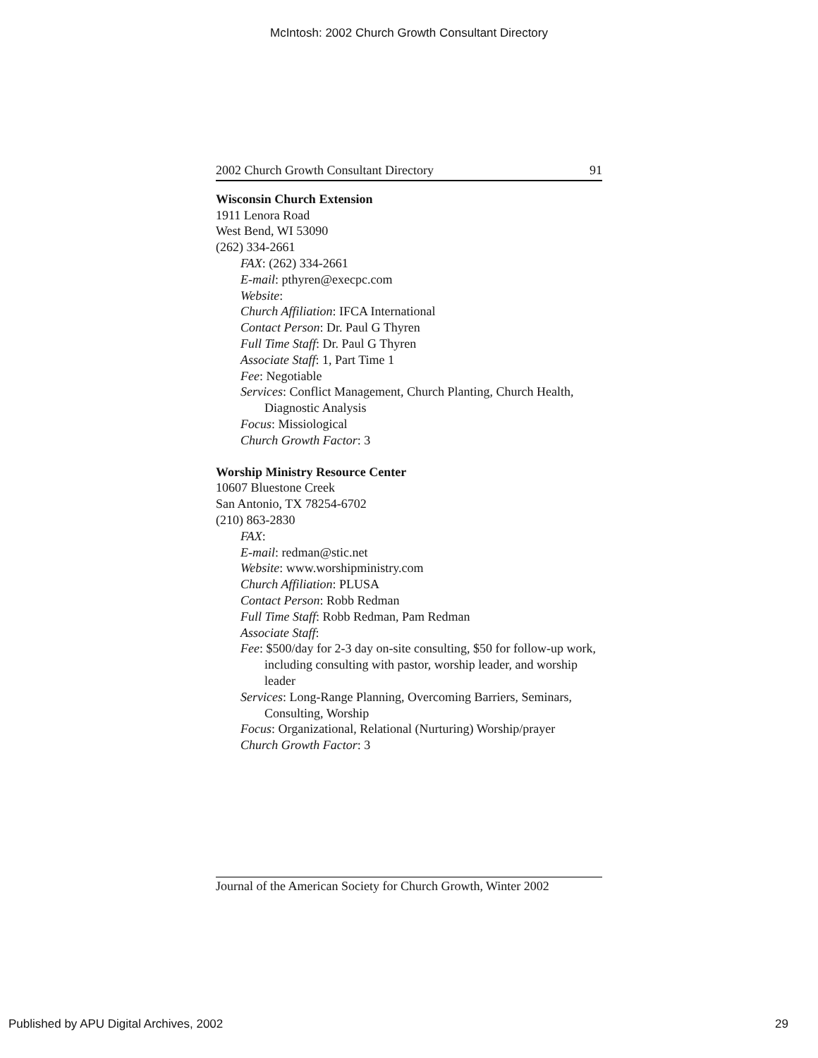McIntosh: 2002 Church Growth Consultant Directory
2002 Church Growth Consultant Directory 91
Wisconsin Church Extension
1911 Lenora Road
West Bend, WI 53090
(262) 334-2661
FAX: (262) 334-2661
E-mail: pthyren@execpc.com
Website:
Church Affiliation: IFCA International
Contact Person: Dr. Paul G Thyren
Full Time Staff: Dr. Paul G Thyren
Associate Staff: 1, Part Time 1
Fee: Negotiable
Services: Conflict Management, Church Planting, Church Health, Diagnostic Analysis
Focus: Missiological
Church Growth Factor: 3
Worship Ministry Resource Center
10607 Bluestone Creek
San Antonio, TX 78254-6702
(210) 863-2830
FAX:
E-mail: redman@stic.net
Website: www.worshipministry.com
Church Affiliation: PLUSA
Contact Person: Robb Redman
Full Time Staff: Robb Redman, Pam Redman
Associate Staff:
Fee: $500/day for 2-3 day on-site consulting, $50 for follow-up work, including consulting with pastor, worship leader, and worship leader
Services: Long-Range Planning, Overcoming Barriers, Seminars, Consulting, Worship
Focus: Organizational, Relational (Nurturing) Worship/prayer
Church Growth Factor: 3
Journal of the American Society for Church Growth, Winter 2002
Published by APU Digital Archives, 2002 29